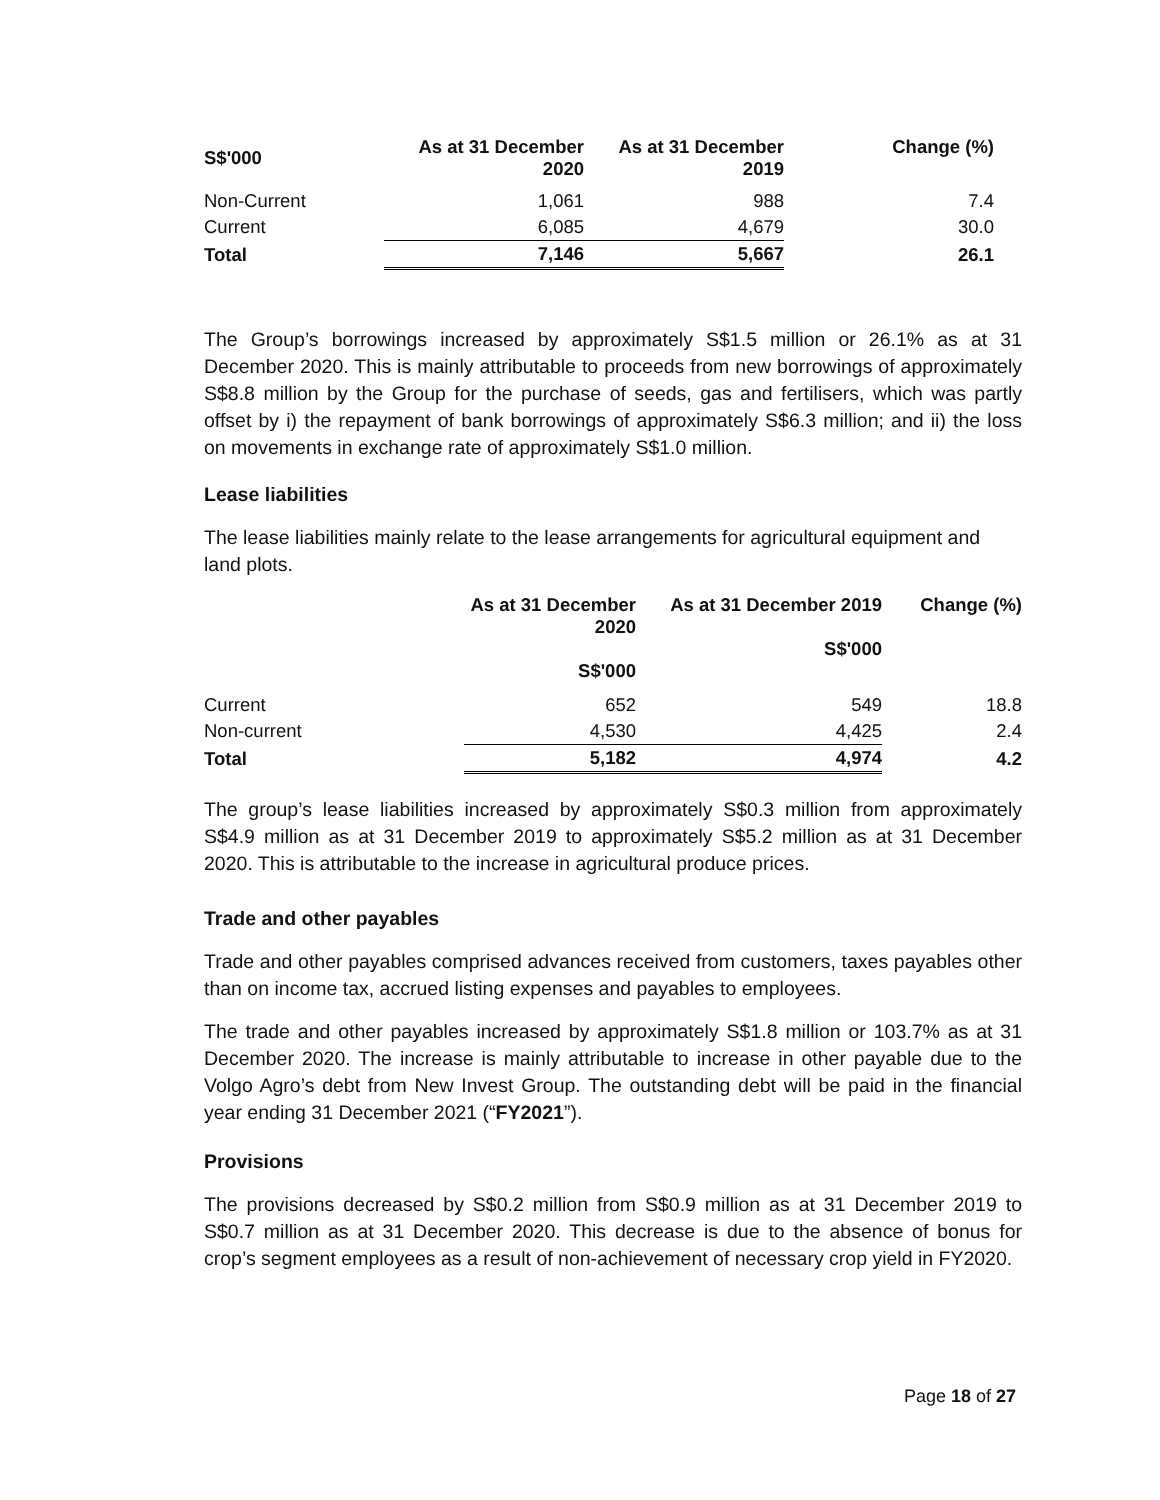| S$'000 | As at 31 December 2020 | As at 31 December 2019 | Change (%) |
| --- | --- | --- | --- |
| Non-Current | 1,061 | 988 | 7.4 |
| Current | 6,085 | 4,679 | 30.0 |
| Total | 7,146 | 5,667 | 26.1 |
The Group’s borrowings increased by approximately S$1.5 million or 26.1% as at 31 December 2020. This is mainly attributable to proceeds from new borrowings of approximately S$8.8 million by the Group for the purchase of seeds, gas and fertilisers, which was partly offset by i) the repayment of bank borrowings of approximately S$6.3 million; and ii) the loss on movements in exchange rate of approximately S$1.0 million.
Lease liabilities
The lease liabilities mainly relate to the lease arrangements for agricultural equipment and land plots.
| | As at 31 December 2020 S$'000 | As at 31 December 2019 S$'000 | Change (%) |
| --- | --- | --- | --- |
| Current | 652 | 549 | 18.8 |
| Non-current | 4,530 | 4,425 | 2.4 |
| Total | 5,182 | 4,974 | 4.2 |
The group’s lease liabilities increased by approximately S$0.3 million from approximately S$4.9 million as at 31 December 2019 to approximately S$5.2 million as at 31 December 2020. This is attributable to the increase in agricultural produce prices.
Trade and other payables
Trade and other payables comprised advances received from customers, taxes payables other than on income tax, accrued listing expenses and payables to employees.
The trade and other payables increased by approximately S$1.8 million or 103.7% as at 31 December 2020. The increase is mainly attributable to increase in other payable due to the Volgo Agro’s debt from New Invest Group. The outstanding debt will be paid in the financial year ending 31 December 2021 (“FY2021”).
Provisions
The provisions decreased by S$0.2 million from S$0.9 million as at 31 December 2019 to S$0.7 million as at 31 December 2020. This decrease is due to the absence of bonus for crop’s segment employees as a result of non-achievement of necessary crop yield in FY2020.
Page 18 of 27